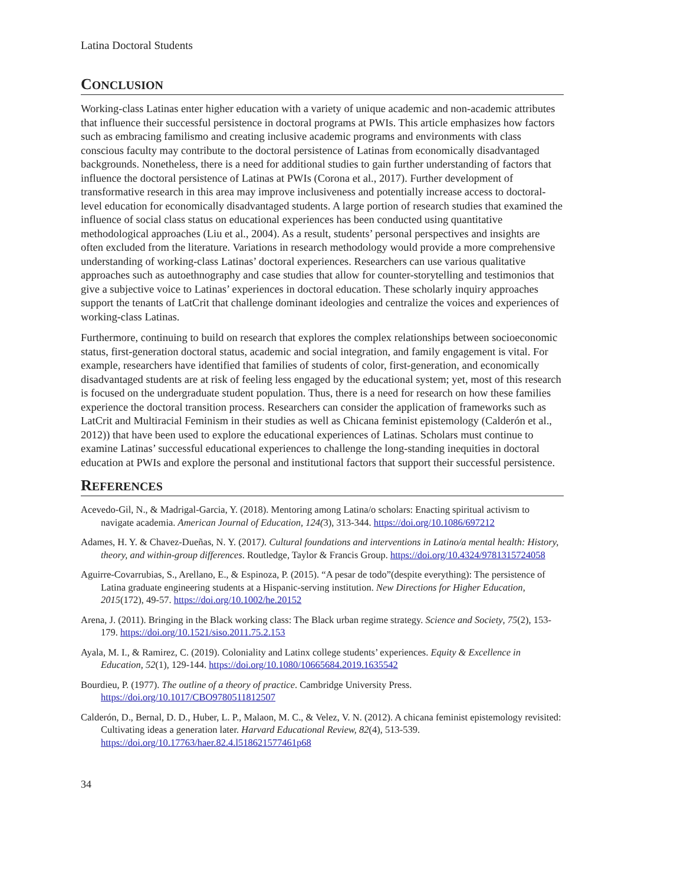Latina Doctoral Students
CONCLUSION
Working-class Latinas enter higher education with a variety of unique academic and non-academic attributes that influence their successful persistence in doctoral programs at PWIs. This article emphasizes how factors such as embracing familismo and creating inclusive academic programs and environments with class conscious faculty may contribute to the doctoral persistence of Latinas from economically disadvantaged backgrounds. Nonetheless, there is a need for additional studies to gain further understanding of factors that influence the doctoral persistence of Latinas at PWIs (Corona et al., 2017). Further development of transformative research in this area may improve inclusiveness and potentially increase access to doctoral-level education for economically disadvantaged students. A large portion of research studies that examined the influence of social class status on educational experiences has been conducted using quantitative methodological approaches (Liu et al., 2004). As a result, students’ personal perspectives and insights are often excluded from the literature. Variations in research methodology would provide a more comprehensive understanding of working-class Latinas’ doctoral experiences. Researchers can use various qualitative approaches such as autoethnography and case studies that allow for counter-storytelling and testimonios that give a subjective voice to Latinas’ experiences in doctoral education. These scholarly inquiry approaches support the tenants of LatCrit that challenge dominant ideologies and centralize the voices and experiences of working-class Latinas.
Furthermore, continuing to build on research that explores the complex relationships between socioeconomic status, first-generation doctoral status, academic and social integration, and family engagement is vital. For example, researchers have identified that families of students of color, first-generation, and economically disadvantaged students are at risk of feeling less engaged by the educational system; yet, most of this research is focused on the undergraduate student population. Thus, there is a need for research on how these families experience the doctoral transition process. Researchers can consider the application of frameworks such as LatCrit and Multiracial Feminism in their studies as well as Chicana feminist epistemology (Calderón et al., 2012)) that have been used to explore the educational experiences of Latinas. Scholars must continue to examine Latinas’ successful educational experiences to challenge the long-standing inequities in doctoral education at PWIs and explore the personal and institutional factors that support their successful persistence.
REFERENCES
Acevedo-Gil, N., & Madrigal-Garcia, Y. (2018). Mentoring among Latina/o scholars: Enacting spiritual activism to navigate academia. American Journal of Education, 124(3), 313-344. https://doi.org/10.1086/697212
Adames, H. Y. & Chavez-Dueñas, N. Y. (2017). Cultural foundations and interventions in Latino/a mental health: History, theory, and within-group differences. Routledge, Taylor & Francis Group. https://doi.org/10.4324/9781315724058
Aguirre-Covarrubias, S., Arellano, E., & Espinoza, P. (2015). “A pesar de todo”(despite everything): The persistence of Latina graduate engineering students at a Hispanic-serving institution. New Directions for Higher Education, 2015(172), 49-57. https://doi.org/10.1002/he.20152
Arena, J. (2011). Bringing in the Black working class: The Black urban regime strategy. Science and Society, 75(2), 153-179. https://doi.org/10.1521/siso.2011.75.2.153
Ayala, M. I., & Ramirez, C. (2019). Coloniality and Latinx college students’ experiences. Equity & Excellence in Education, 52(1), 129-144. https://doi.org/10.1080/10665684.2019.1635542
Bourdieu, P. (1977). The outline of a theory of practice. Cambridge University Press. https://doi.org/10.1017/CBO9780511812507
Calderón, D., Bernal, D. D., Huber, L. P., Malaon, M. C., & Velez, V. N. (2012). A chicana feminist epistemology revisited: Cultivating ideas a generation later. Harvard Educational Review, 82(4), 513-539. https://doi.org/10.17763/haer.82.4.l518621577461p68
34